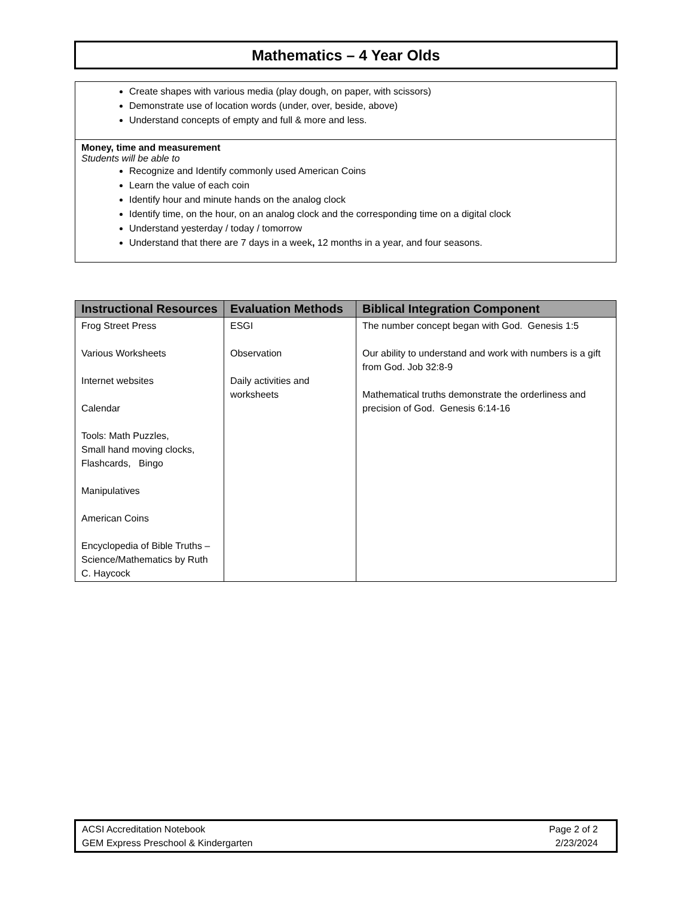Mathematics – 4 Year Olds
Create shapes with various media (play dough, on paper, with scissors)
Demonstrate use of location words (under, over, beside, above)
Understand concepts of empty and full & more and less.
Money, time and measurement
Students will be able to
Recognize and Identify commonly used American Coins
Learn the value of each coin
Identify hour and minute hands on the analog clock
Identify time, on the hour, on an analog clock and the corresponding time on a digital clock
Understand yesterday / today / tomorrow
Understand that there are 7 days in a week, 12 months in a year, and four seasons.
| Instructional Resources | Evaluation Methods | Biblical Integration Component |
| --- | --- | --- |
| Frog Street Press Various Worksheets Internet websites Calendar Tools: Math Puzzles, Small hand moving clocks, Flashcards, Bingo Manipulatives American Coins Encyclopedia of Bible Truths – Science/Mathematics by Ruth C. Haycock | ESGI Observation Daily activities and worksheets | The number concept began with God. Genesis 1:5 Our ability to understand and work with numbers is a gift from God. Job 32:8-9 Mathematical truths demonstrate the orderliness and precision of God. Genesis 6:14-16 |
ACSI Accreditation Notebook
GEM Express Preschool & Kindergarten
Page 2 of 2
2/23/2024